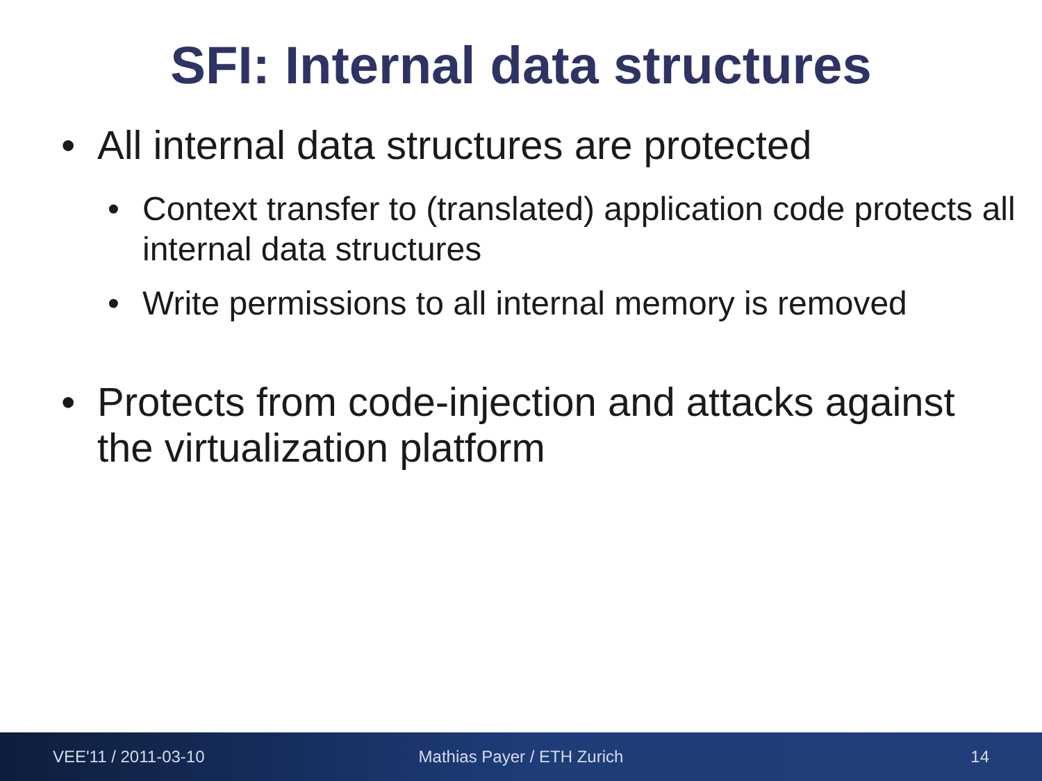SFI: Internal data structures
• All internal data structures are protected
• Context transfer to (translated) application code protects all internal data structures
• Write permissions to all internal memory is removed
• Protects from code-injection and attacks against the virtualization platform
VEE'11 / 2011-03-10 Mathias Payer / ETH Zurich 14